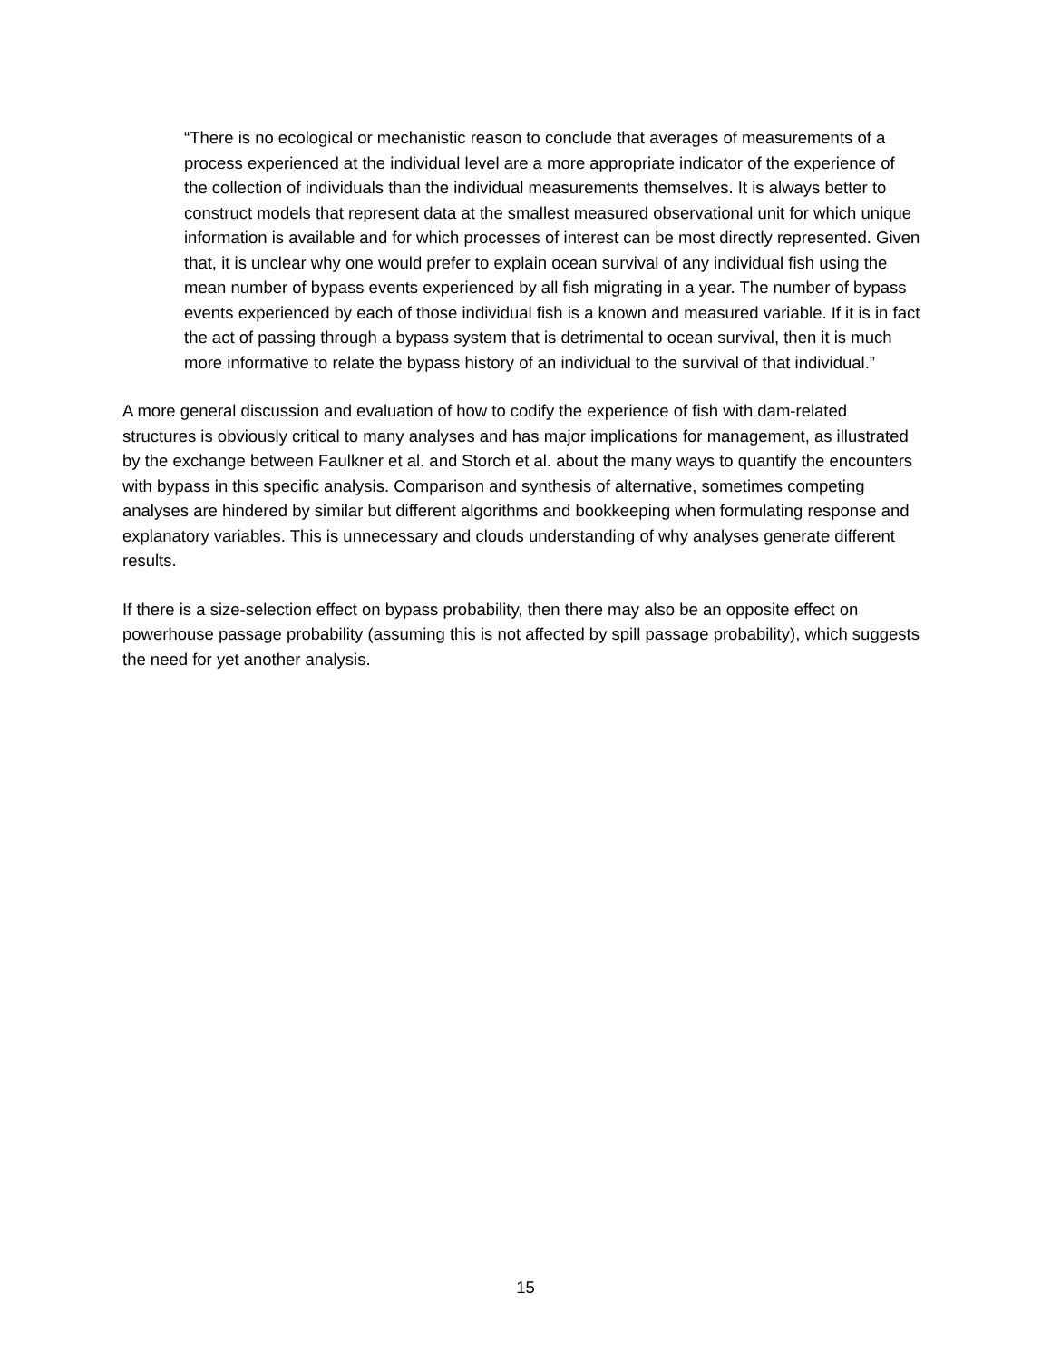“There is no ecological or mechanistic reason to conclude that averages of measurements of a process experienced at the individual level are a more appropriate indicator of the experience of the collection of individuals than the individual measurements themselves. It is always better to construct models that represent data at the smallest measured observational unit for which unique information is available and for which processes of interest can be most directly represented. Given that, it is unclear why one would prefer to explain ocean survival of any individual fish using the mean number of bypass events experienced by all fish migrating in a year. The number of bypass events experienced by each of those individual fish is a known and measured variable. If it is in fact the act of passing through a bypass system that is detrimental to ocean survival, then it is much more informative to relate the bypass history of an individual to the survival of that individual.”
A more general discussion and evaluation of how to codify the experience of fish with dam-related structures is obviously critical to many analyses and has major implications for management, as illustrated by the exchange between Faulkner et al. and Storch et al. about the many ways to quantify the encounters with bypass in this specific analysis. Comparison and synthesis of alternative, sometimes competing analyses are hindered by similar but different algorithms and bookkeeping when formulating response and explanatory variables. This is unnecessary and clouds understanding of why analyses generate different results.
If there is a size-selection effect on bypass probability, then there may also be an opposite effect on powerhouse passage probability (assuming this is not affected by spill passage probability), which suggests the need for yet another analysis.
15